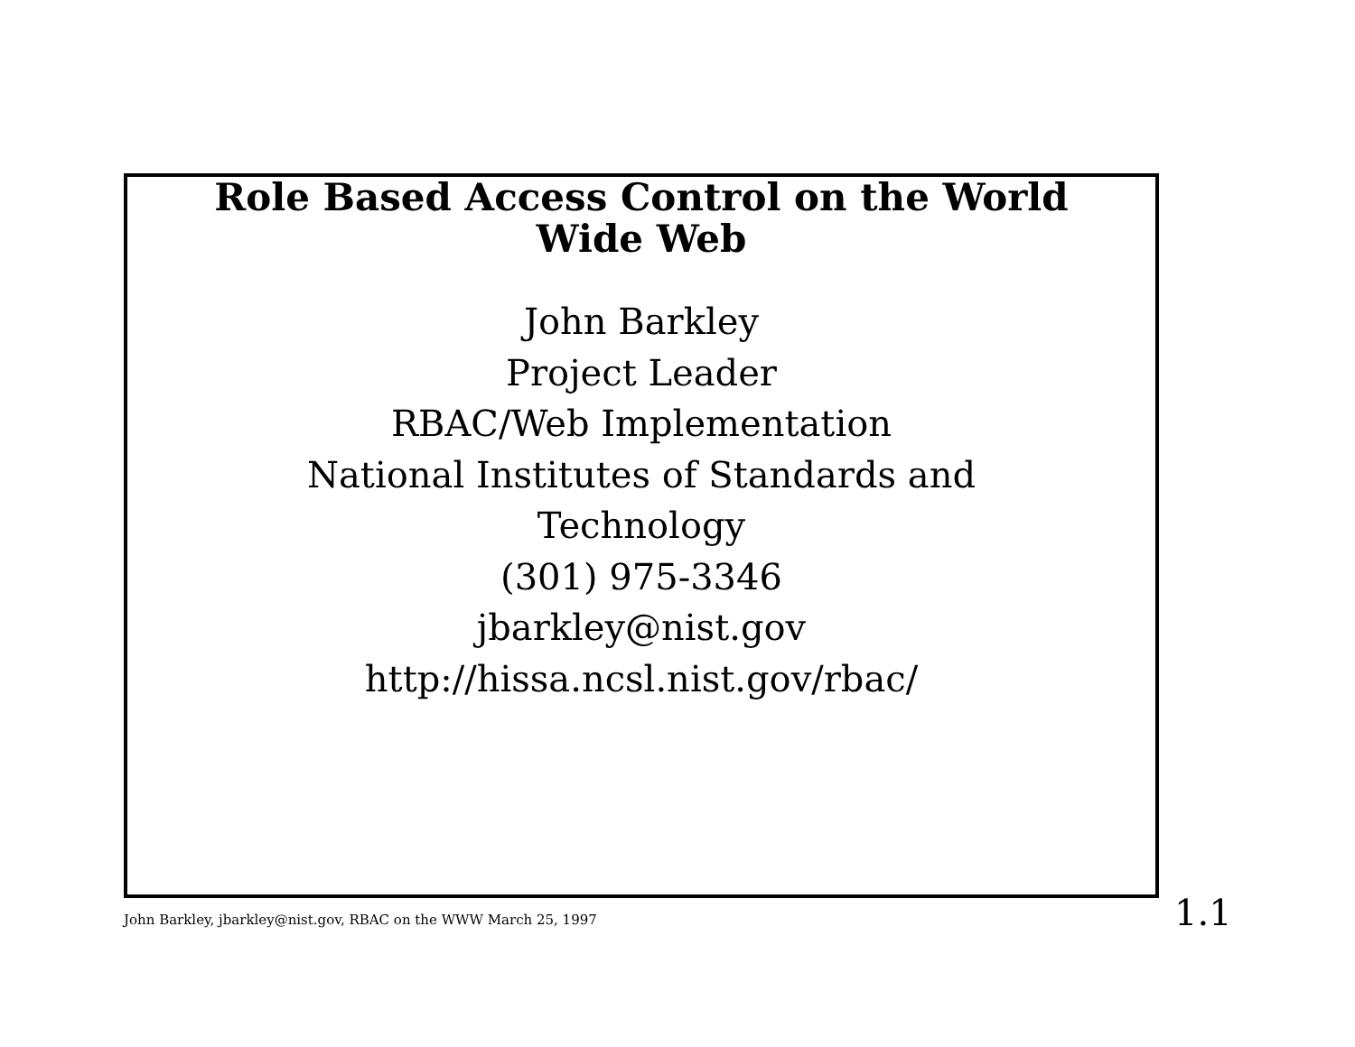Role Based Access Control on the World
Wide Web
John Barkley
Project Leader
RBAC/Web Implementation
National Institutes of Standards and
Technology
(301) 975-3346
jbarkley@nist.gov
http://hissa.ncsl.nist.gov/rbac/
John Barkley, jbarkley@nist.gov, RBAC on the WWW March 25, 1997
1.1